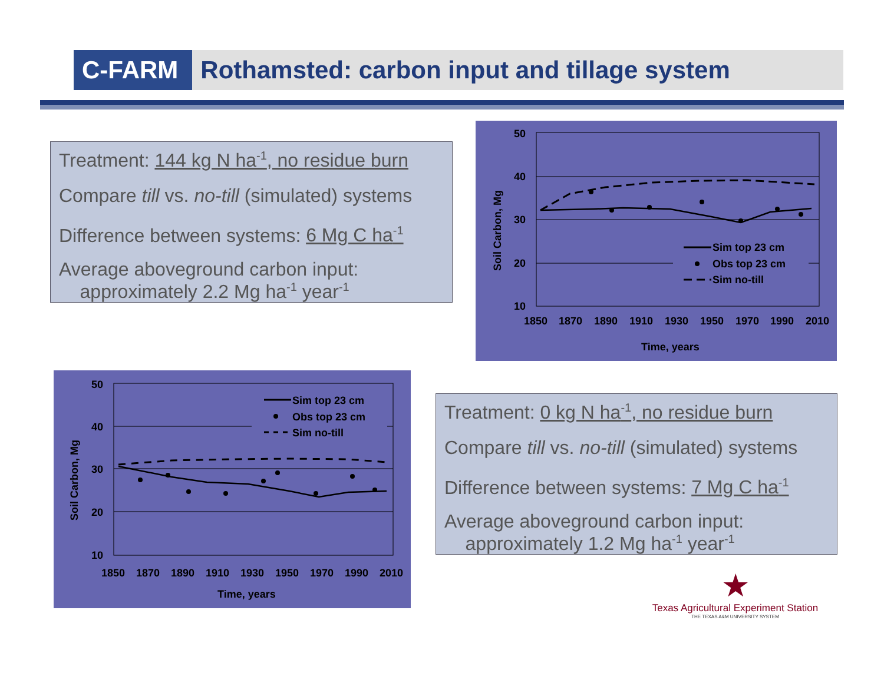C-FARM
Rothamsted: carbon input and tillage system
Treatment: 144 kg N ha<sup>-1</sup>, no residue burn
Compare till vs. no-till (simulated) systems
Difference between systems: 6 Mg C ha<sup>-1</sup>
Average aboveground carbon input:
approximately 2.2 Mg ha<sup>-1</sup> year<sup>-1</sup>
Sim top 23 cm
Obs top 23 cm
Sim no-till
50
40
30
20
10
1850
1870
1890
1910
1930
1950
1970
1990
2010
Time, years
Soil Carbon, Mg
Sim top 23 cm
Obs top 23 cm
Sim no-till
50
40
30
20
10
1850
1870
1890
1910
1930
1950
1970
1990
2010
Time, years
Soil Carbon, Mg
Treatment: 0 kg N ha<sup>-1</sup>, no residue burn
Compare till vs. no-till (simulated) systems
Difference between systems: 7 Mg C ha<sup>-1</sup>
Average aboveground carbon input:
approximately 1.2 Mg ha<sup>-1</sup> year<sup>-1</sup>
★
Texas Agricultural Experiment Station
THE TEXAS A&M UNIVERSITY SYSTEM